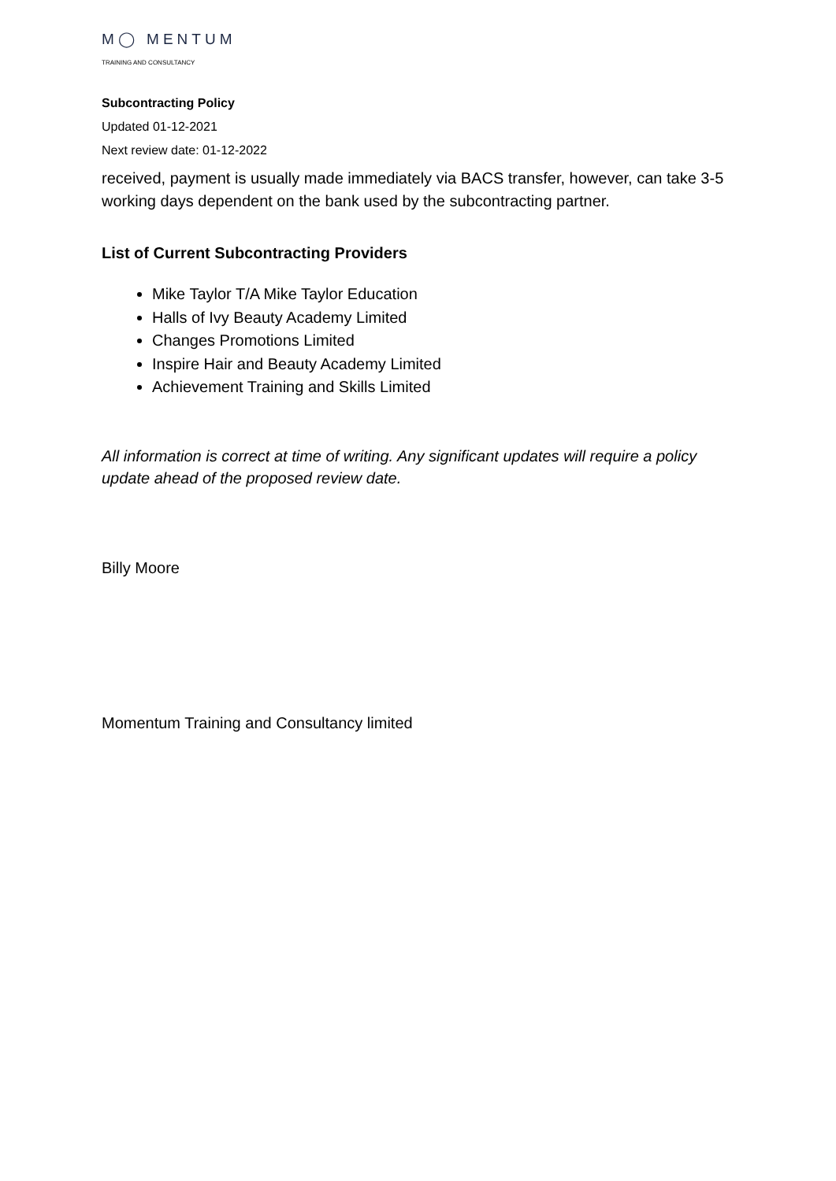M◯ MENTUM
TRAINING AND CONSULTANCY
Subcontracting Policy
Updated 01-12-2021
Next review date: 01-12-2022
received, payment is usually made immediately via BACS transfer, however, can take 3-5 working days dependent on the bank used by the subcontracting partner.
List of Current Subcontracting Providers
Mike Taylor T/A Mike Taylor Education
Halls of Ivy Beauty Academy Limited
Changes Promotions Limited
Inspire Hair and Beauty Academy Limited
Achievement Training and Skills Limited
All information is correct at time of writing. Any significant updates will require a policy update ahead of the proposed review date.
Billy Moore
Momentum Training and Consultancy limited